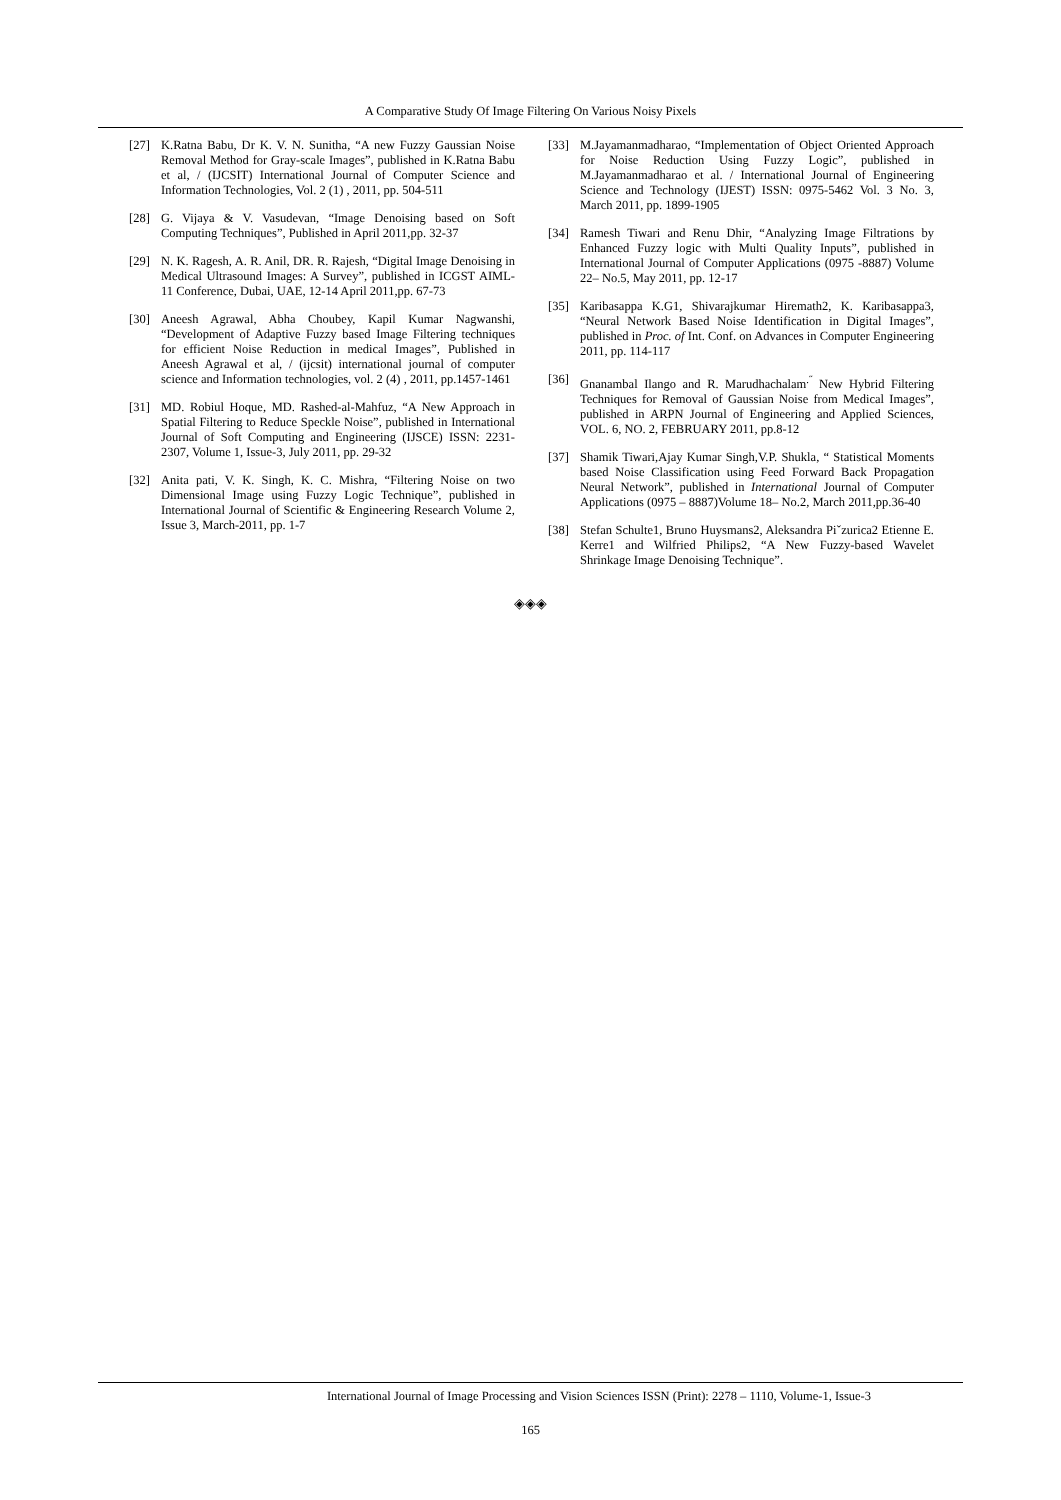A Comparative Study Of Image Filtering On Various Noisy Pixels
[27] K.Ratna Babu, Dr K. V. N. Sunitha, “A new Fuzzy Gaussian Noise Removal Method for Gray-scale Images”, published in K.Ratna Babu et al, / (IJCSIT) International Journal of Computer Science and Information Technologies, Vol. 2 (1) , 2011, pp. 504-511
[28] G. Vijaya & V. Vasudevan, “Image Denoising based on Soft Computing Techniques”, Published in April 2011,pp. 32-37
[29] N. K. Ragesh, A. R. Anil, DR. R. Rajesh, “Digital Image Denoising in Medical Ultrasound Images: A Survey”, published in ICGST AIML-11 Conference, Dubai, UAE, 12-14 April 2011,pp. 67-73
[30] Aneesh Agrawal, Abha Choubey, Kapil Kumar Nagwanshi, “Development of Adaptive Fuzzy based Image Filtering techniques for efficient Noise Reduction in medical Images”, Published in Aneesh Agrawal et al, / (ijcsit) international journal of computer science and Information technologies, vol. 2 (4) , 2011, pp.1457-1461
[31] MD. Robiul Hoque, MD. Rashed-al-Mahfuz, “A New Approach in Spatial Filtering to Reduce Speckle Noise”, published in International Journal of Soft Computing and Engineering (IJSCE) ISSN: 2231-2307, Volume 1, Issue-3, July 2011, pp. 29-32
[32] Anita pati, V. K. Singh, K. C. Mishra, “Filtering Noise on two Dimensional Image using Fuzzy Logic Technique”, published in International Journal of Scientific & Engineering Research Volume 2, Issue 3, March-2011, pp. 1-7
[33] M.Jayamanmadharao, “Implementation of Object Oriented Approach for Noise Reduction Using Fuzzy Logic”, published in M.Jayamanmadharao et al. / International Journal of Engineering Science and Technology (IJEST) ISSN: 0975-5462 Vol. 3 No. 3, March 2011, pp. 1899-1905
[34] Ramesh Tiwari and Renu Dhir, “Analyzing Image Filtrations by Enhanced Fuzzy logic with Multi Quality Inputs”, published in International Journal of Computer Applications (0975 -8887) Volume 22– No.5, May 2011, pp. 12-17
[35] Karibasappa K.G1, Shivarajkumar Hiremath2, K. Karibasappa3, “Neural Network Based Noise Identification in Digital Images”, published in Proc. of Int. Conf. on Advances in Computer Engineering 2011, pp. 114-117
[36] Gnanambal Ilango and R. Marudhachalam<sup>.˝</sup> New Hybrid Filtering Techniques for Removal of Gaussian Noise from Medical Images”, published in ARPN Journal of Engineering and Applied Sciences, VOL. 6, NO. 2, FEBRUARY 2011, pp.8-12
[37] Shamik Tiwari,Ajay Kumar Singh,V.P. Shukla, “ Statistical Moments based Noise Classification using Feed Forward Back Propagation Neural Network”, published in International Journal of Computer Applications (0975 – 8887)Volume 18– No.2, March 2011,pp.36-40
[38] Stefan Schulte1, Bruno Huysmans2, Aleksandra Piˇzurica2 Etienne E. Kerre1 and Wilfried Philips2, “A New Fuzzy-based Wavelet Shrinkage Image Denoising Technique”.
◈◈◈
International Journal of Image Processing and Vision Sciences ISSN (Print): 2278 – 1110, Volume-1, Issue-3
165